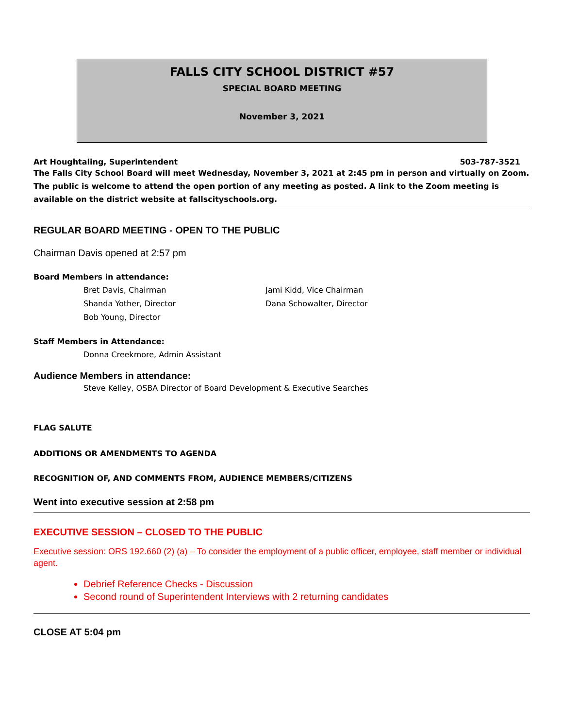FALLS CITY SCHOOL DISTRICT #57
SPECIAL BOARD MEETING
November 3, 2021
Art Houghtaling, Superintendent 503-787-3521
The Falls City School Board will meet Wednesday, November 3, 2021 at 2:45 pm in person and virtually on Zoom. The public is welcome to attend the open portion of any meeting as posted. A link to the Zoom meeting is available on the district website at fallscityschools.org.
REGULAR BOARD MEETING - OPEN TO THE PUBLIC
Chairman Davis opened at 2:57 pm
Board Members in attendance:
Bret Davis, Chairman
Shanda Yother, Director
Bob Young, Director
Jami Kidd, Vice Chairman
Dana Schowalter, Director
Staff Members in Attendance:
Donna Creekmore, Admin Assistant
Audience Members in attendance:
Steve Kelley, OSBA Director of Board Development & Executive Searches
FLAG SALUTE
ADDITIONS OR AMENDMENTS TO AGENDA
RECOGNITION OF, AND COMMENTS FROM, AUDIENCE MEMBERS/CITIZENS
Went into executive session at 2:58 pm
EXECUTIVE SESSION – CLOSED TO THE PUBLIC
Executive session: ORS 192.660 (2) (a) – To consider the employment of a public officer, employee, staff member or individual agent.
Debrief Reference Checks - Discussion
Second round of Superintendent Interviews with 2 returning candidates
CLOSE AT 5:04 pm